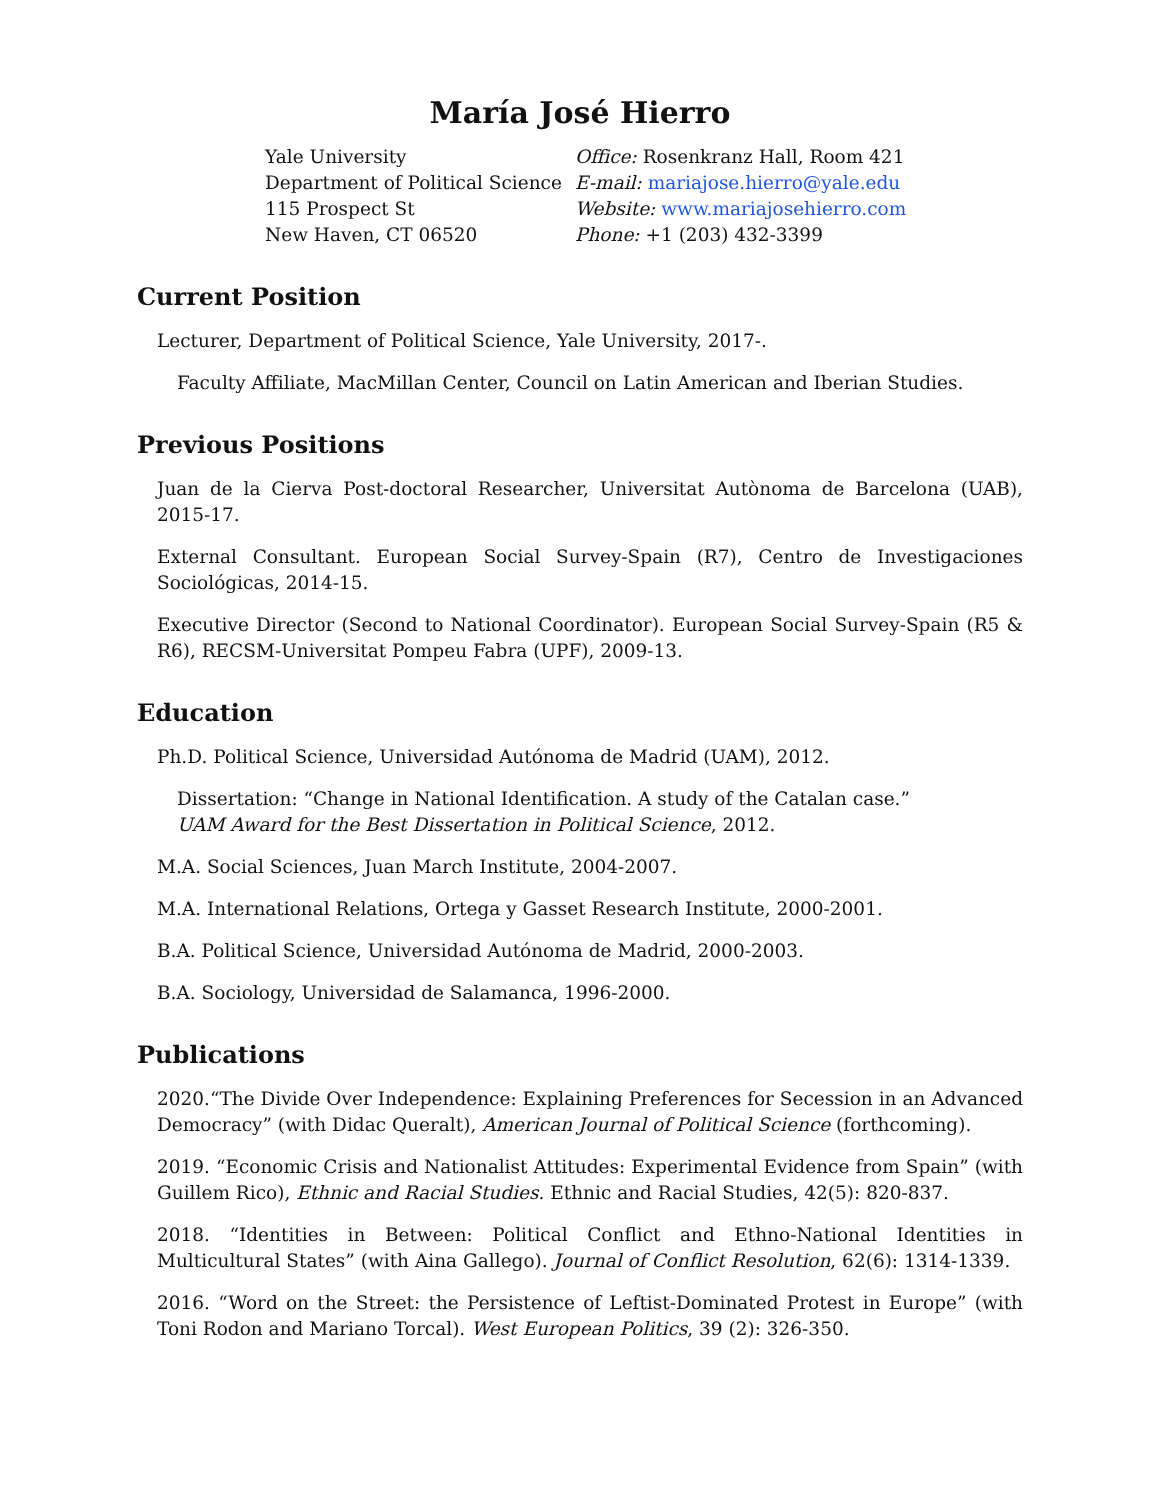María José Hierro
Yale University
Department of Political Science
115 Prospect St
New Haven, CT 06520
Office: Rosenkranz Hall, Room 421
E-mail: mariajose.hierro@yale.edu
Website: www.mariajosehierro.com
Phone: +1 (203) 432-3399
Current Position
Lecturer, Department of Political Science, Yale University, 2017-.
Faculty Affiliate, MacMillan Center, Council on Latin American and Iberian Studies.
Previous Positions
Juan de la Cierva Post-doctoral Researcher, Universitat Autònoma de Barcelona (UAB), 2015-17.
External Consultant. European Social Survey-Spain (R7), Centro de Investigaciones Sociológicas, 2014-15.
Executive Director (Second to National Coordinator). European Social Survey-Spain (R5 & R6), RECSM-Universitat Pompeu Fabra (UPF), 2009-13.
Education
Ph.D. Political Science, Universidad Autónoma de Madrid (UAM), 2012.
Dissertation: “Change in National Identification. A study of the Catalan case.”
UAM Award for the Best Dissertation in Political Science, 2012.
M.A. Social Sciences, Juan March Institute, 2004-2007.
M.A. International Relations, Ortega y Gasset Research Institute, 2000-2001.
B.A. Political Science, Universidad Autónoma de Madrid, 2000-2003.
B.A. Sociology, Universidad de Salamanca, 1996-2000.
Publications
2020.“The Divide Over Independence: Explaining Preferences for Secession in an Advanced Democracy” (with Didac Queralt), American Journal of Political Science (forthcoming).
2019. “Economic Crisis and Nationalist Attitudes: Experimental Evidence from Spain” (with Guillem Rico), Ethnic and Racial Studies. Ethnic and Racial Studies, 42(5): 820-837.
2018. “Identities in Between: Political Conflict and Ethno-National Identities in Multicultural States” (with Aina Gallego). Journal of Conflict Resolution, 62(6): 1314-1339.
2016. “Word on the Street: the Persistence of Leftist-Dominated Protest in Europe” (with Toni Rodon and Mariano Torcal). West European Politics, 39 (2): 326-350.